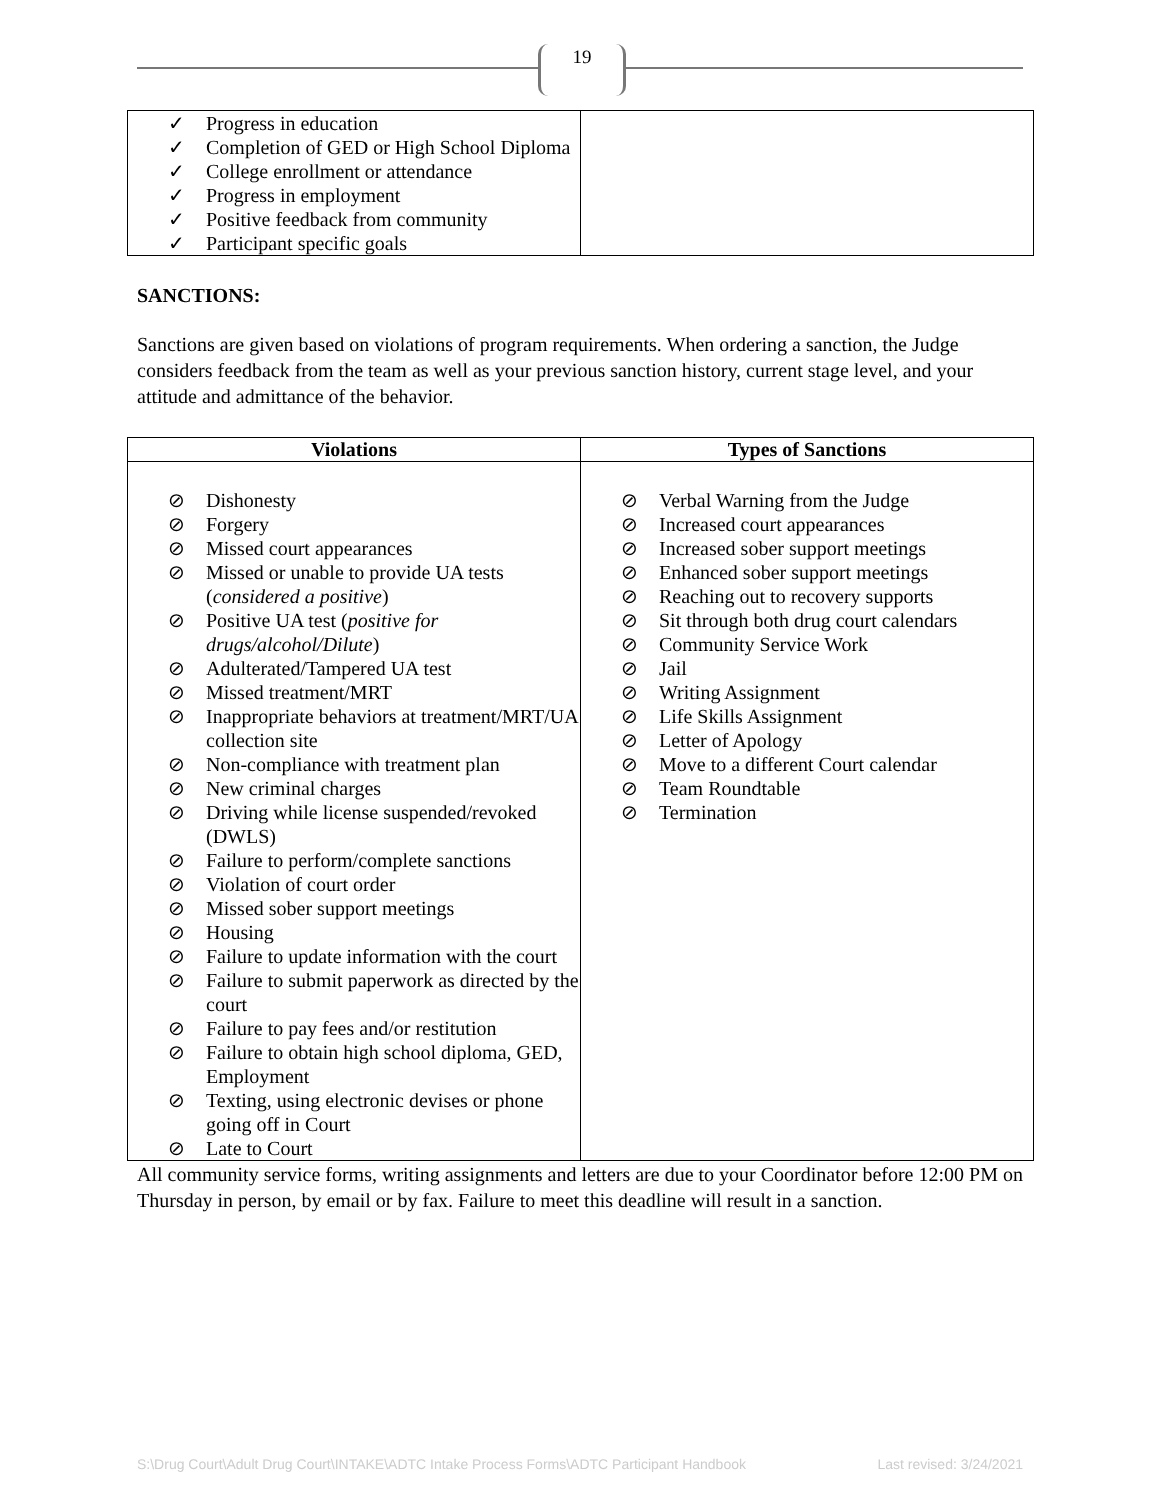19
| ✓ Progress in education ✓ Completion of GED or High School Diploma ✓ College enrollment or attendance ✓ Progress in employment ✓ Positive feedback from community ✓ Participant specific goals | |
SANCTIONS:
Sanctions are given based on violations of program requirements. When ordering a sanction, the Judge considers feedback from the team as well as your previous sanction history, current stage level, and your attitude and admittance of the behavior.
| Violations | Types of Sanctions |
| --- | --- |
| ⊘ Dishonesty ⊘ Forgery ⊘ Missed court appearances ⊘ Missed or unable to provide UA tests ( considered a positive ) ⊘ Positive UA test ( positive for drugs/alcohol/Dilute ) ⊘ Adulterated/Tampered UA test ⊘ Missed treatment/MRT ⊘ Inappropriate behaviors at treatment/MRT/UA collection site ⊘ Non-compliance with treatment plan ⊘ New criminal charges ⊘ Driving while license suspended/revoked (DWLS) ⊘ Failure to perform/complete sanctions ⊘ Violation of court order ⊘ Missed sober support meetings ⊘ Housing ⊘ Failure to update information with the court ⊘ Failure to submit paperwork as directed by the court ⊘ Failure to pay fees and/or restitution ⊘ Failure to obtain high school diploma, GED, Employment ⊘ Texting, using electronic devises or phone going off in Court ⊘ Late to Court | ⊘ Verbal Warning from the Judge ⊘ Increased court appearances ⊘ Increased sober support meetings ⊘ Enhanced sober support meetings ⊘ Reaching out to recovery supports ⊘ Sit through both drug court calendars ⊘ Community Service Work ⊘ Jail ⊘ Writing Assignment ⊘ Life Skills Assignment ⊘ Letter of Apology ⊘ Move to a different Court calendar ⊘ Team Roundtable ⊘ Termination |
All community service forms, writing assignments and letters are due to your Coordinator before 12:00 PM on Thursday in person, by email or by fax. Failure to meet this deadline will result in a sanction.
S:\Drug Court\Adult Drug Court\INTAKE\ADTC Intake Process Forms\ADTC Participant Handbook Last revised: 3/24/2021